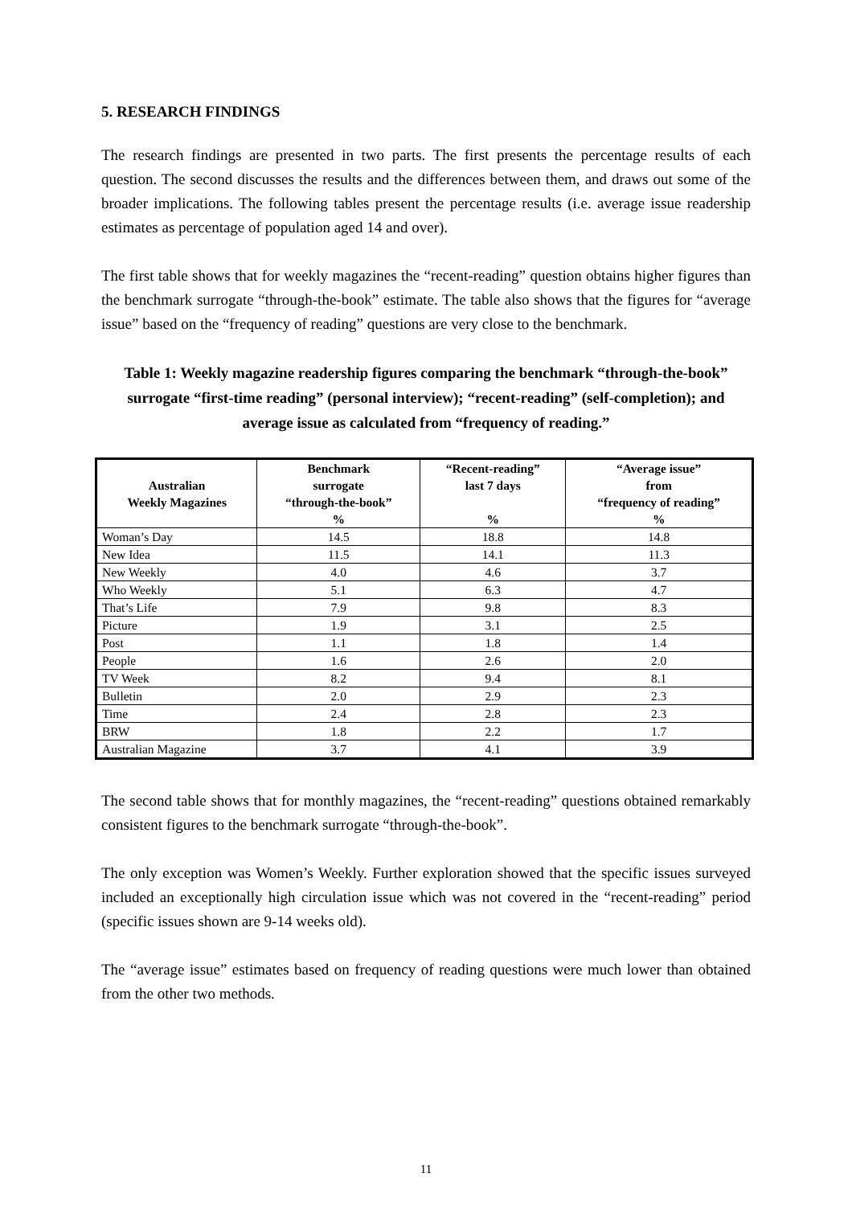5. RESEARCH FINDINGS
The research findings are presented in two parts. The first presents the percentage results of each question. The second discusses the results and the differences between them, and draws out some of the broader implications. The following tables present the percentage results (i.e. average issue readership estimates as percentage of population aged 14 and over).
The first table shows that for weekly magazines the “recent-reading” question obtains higher figures than the benchmark surrogate “through-the-book” estimate. The table also shows that the figures for “average issue” based on the “frequency of reading” questions are very close to the benchmark.
Table 1: Weekly magazine readership figures comparing the benchmark “through-the-book” surrogate “first-time reading” (personal interview); “recent-reading” (self-completion); and average issue as calculated from “frequency of reading.”
| Australian Weekly Magazines | Benchmark surrogate “through-the-book” % | “Recent-reading” last 7 days % | “Average issue” from “frequency of reading” % |
| --- | --- | --- | --- |
| Woman’s Day | 14.5 | 18.8 | 14.8 |
| New Idea | 11.5 | 14.1 | 11.3 |
| New Weekly | 4.0 | 4.6 | 3.7 |
| Who Weekly | 5.1 | 6.3 | 4.7 |
| That’s Life | 7.9 | 9.8 | 8.3 |
| Picture | 1.9 | 3.1 | 2.5 |
| Post | 1.1 | 1.8 | 1.4 |
| People | 1.6 | 2.6 | 2.0 |
| TV Week | 8.2 | 9.4 | 8.1 |
| Bulletin | 2.0 | 2.9 | 2.3 |
| Time | 2.4 | 2.8 | 2.3 |
| BRW | 1.8 | 2.2 | 1.7 |
| Australian Magazine | 3.7 | 4.1 | 3.9 |
The second table shows that for monthly magazines, the “recent-reading” questions obtained remarkably consistent figures to the benchmark surrogate “through-the-book”.
The only exception was Women’s Weekly. Further exploration showed that the specific issues surveyed included an exceptionally high circulation issue which was not covered in the “recent-reading” period (specific issues shown are 9-14 weeks old).
The “average issue” estimates based on frequency of reading questions were much lower than obtained from the other two methods.
11